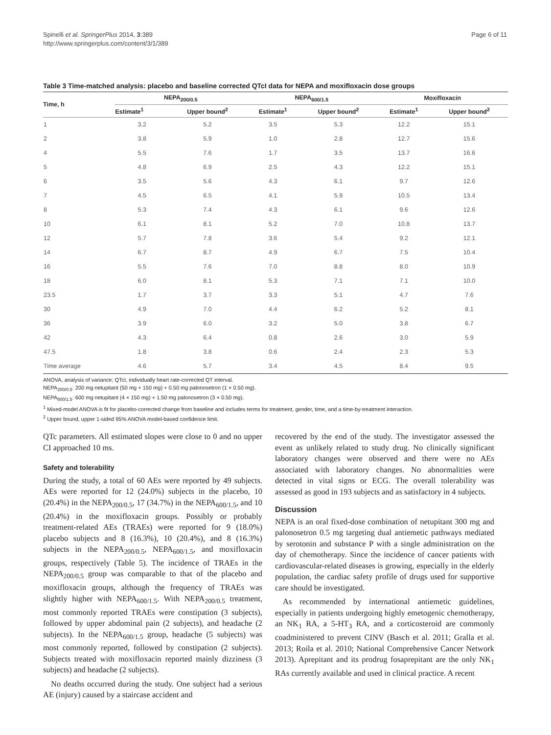Spinelli et al. SpringerPlus 2014, 3:389
http://www.springerplus.com/content/3/1/389
Page 6 of 11
Table 3 Time-matched analysis: placebo and baseline corrected QTcI data for NEPA and moxifloxacin dose groups
| Time, h | NEPA<sub>200/0.5</sub> | | NEPA<sub>600/1.5</sub> | | Moxifloxacin | |
| --- | --- | --- | --- | --- | --- | --- |
| | Estimate<sup>1</sup> | Upper bound<sup>2</sup> | Estimate<sup>1</sup> | Upper bound<sup>2</sup> | Estimate<sup>1</sup> | Upper bound<sup>2</sup> |
| 1 | 3.2 | 5.2 | 3.5 | 5.3 | 12.2 | 15.1 |
| 2 | 3.8 | 5.9 | 1.0 | 2.8 | 12.7 | 15.6 |
| 4 | 5.5 | 7.6 | 1.7 | 3.5 | 13.7 | 16.6 |
| 5 | 4.8 | 6.9 | 2.5 | 4.3 | 12.2 | 15.1 |
| 6 | 3.5 | 5.6 | 4.3 | 6.1 | 9.7 | 12.6 |
| 7 | 4.5 | 6.5 | 4.1 | 5.9 | 10.5 | 13.4 |
| 8 | 5.3 | 7.4 | 4.3 | 6.1 | 9.6 | 12.6 |
| 10 | 6.1 | 8.1 | 5.2 | 7.0 | 10.8 | 13.7 |
| 12 | 5.7 | 7.8 | 3.6 | 5.4 | 9.2 | 12.1 |
| 14 | 6.7 | 8.7 | 4.9 | 6.7 | 7.5 | 10.4 |
| 16 | 5.5 | 7.6 | 7.0 | 8.8 | 8.0 | 10.9 |
| 18 | 6.0 | 8.1 | 5.3 | 7.1 | 7.1 | 10.0 |
| 23.5 | 1.7 | 3.7 | 3.3 | 5.1 | 4.7 | 7.6 |
| 30 | 4.9 | 7.0 | 4.4 | 6.2 | 5.2 | 8.1 |
| 36 | 3.9 | 6.0 | 3.2 | 5.0 | 3.8 | 6.7 |
| 42 | 4.3 | 6.4 | 0.8 | 2.6 | 3.0 | 5.9 |
| 47.5 | 1.8 | 3.8 | 0.6 | 2.4 | 2.3 | 5.3 |
| Time average | 4.6 | 5.7 | 3.4 | 4.5 | 8.4 | 9.5 |
ANOVA, analysis of variance; QTcI, individually heart rate-corrected QT interval.
NEPA<sub>200/0.5</sub>: 200 mg netupitant (50 mg + 150 mg) + 0.50 mg palonosetron (1 × 0.50 mg).
NEPA<sub>600/1.5</sub>: 600 mg netupitant (4 × 150 mg) + 1.50 mg palonosetron (3 × 0.50 mg).
<sup>1</sup> Mixed-model ANOVA is fit for placebo-corrected change from baseline and includes terms for treatment, gender, time, and a time-by-treatment interaction.
<sup>2</sup> Upper bound, upper 1-sided 95% ANOVA model-based confidence limit.
QTc parameters. All estimated slopes were close to 0 and no upper CI approached 10 ms.
Safety and tolerability
During the study, a total of 60 AEs were reported by 49 subjects. AEs were reported for 12 (24.0%) subjects in the placebo, 10 (20.4%) in the NEPA<sub>200/0.5</sub>, 17 (34.7%) in the NEPA<sub>600/1.5</sub>, and 10 (20.4%) in the moxifloxacin groups. Possibly or probably treatment-related AEs (TRAEs) were reported for 9 (18.0%) placebo subjects and 8 (16.3%), 10 (20.4%), and 8 (16.3%) subjects in the NEPA<sub>200/0.5</sub>, NEPA<sub>600/1.5</sub>, and moxifloxacin groups, respectively (Table 5). The incidence of TRAEs in the NEPA<sub>200/0.5</sub> group was comparable to that of the placebo and moxifloxacin groups, although the frequency of TRAEs was slightly higher with NEPA<sub>600/1.5</sub>. With NEPA<sub>200/0.5</sub> treatment, most commonly reported TRAEs were constipation (3 subjects), followed by upper abdominal pain (2 subjects), and headache (2 subjects). In the NEPA<sub>600/1.5</sub> group, headache (5 subjects) was most commonly reported, followed by constipation (2 subjects). Subjects treated with moxifloxacin reported mainly dizziness (3 subjects) and headache (2 subjects).
No deaths occurred during the study. One subject had a serious AE (injury) caused by a staircase accident and
recovered by the end of the study. The investigator assessed the event as unlikely related to study drug. No clinically significant laboratory changes were observed and there were no AEs associated with laboratory changes. No abnormalities were detected in vital signs or ECG. The overall tolerability was assessed as good in 193 subjects and as satisfactory in 4 subjects.
Discussion
NEPA is an oral fixed-dose combination of netupitant 300 mg and palonosetron 0.5 mg targeting dual antiemetic pathways mediated by serotonin and substance P with a single administration on the day of chemotherapy. Since the incidence of cancer patients with cardiovascular-related diseases is growing, especially in the elderly population, the cardiac safety profile of drugs used for supportive care should be investigated.
As recommended by international antiemetic guidelines, especially in patients undergoing highly emetogenic chemotherapy, an NK<sub>1</sub> RA, a 5-HT<sub>3</sub> RA, and a corticosteroid are commonly coadministered to prevent CINV (Basch et al. 2011; Gralla et al. 2013; Roila et al. 2010; National Comprehensive Cancer Network 2013). Aprepitant and its prodrug fosaprepitant are the only NK<sub>1</sub> RAs currently available and used in clinical practice. A recent